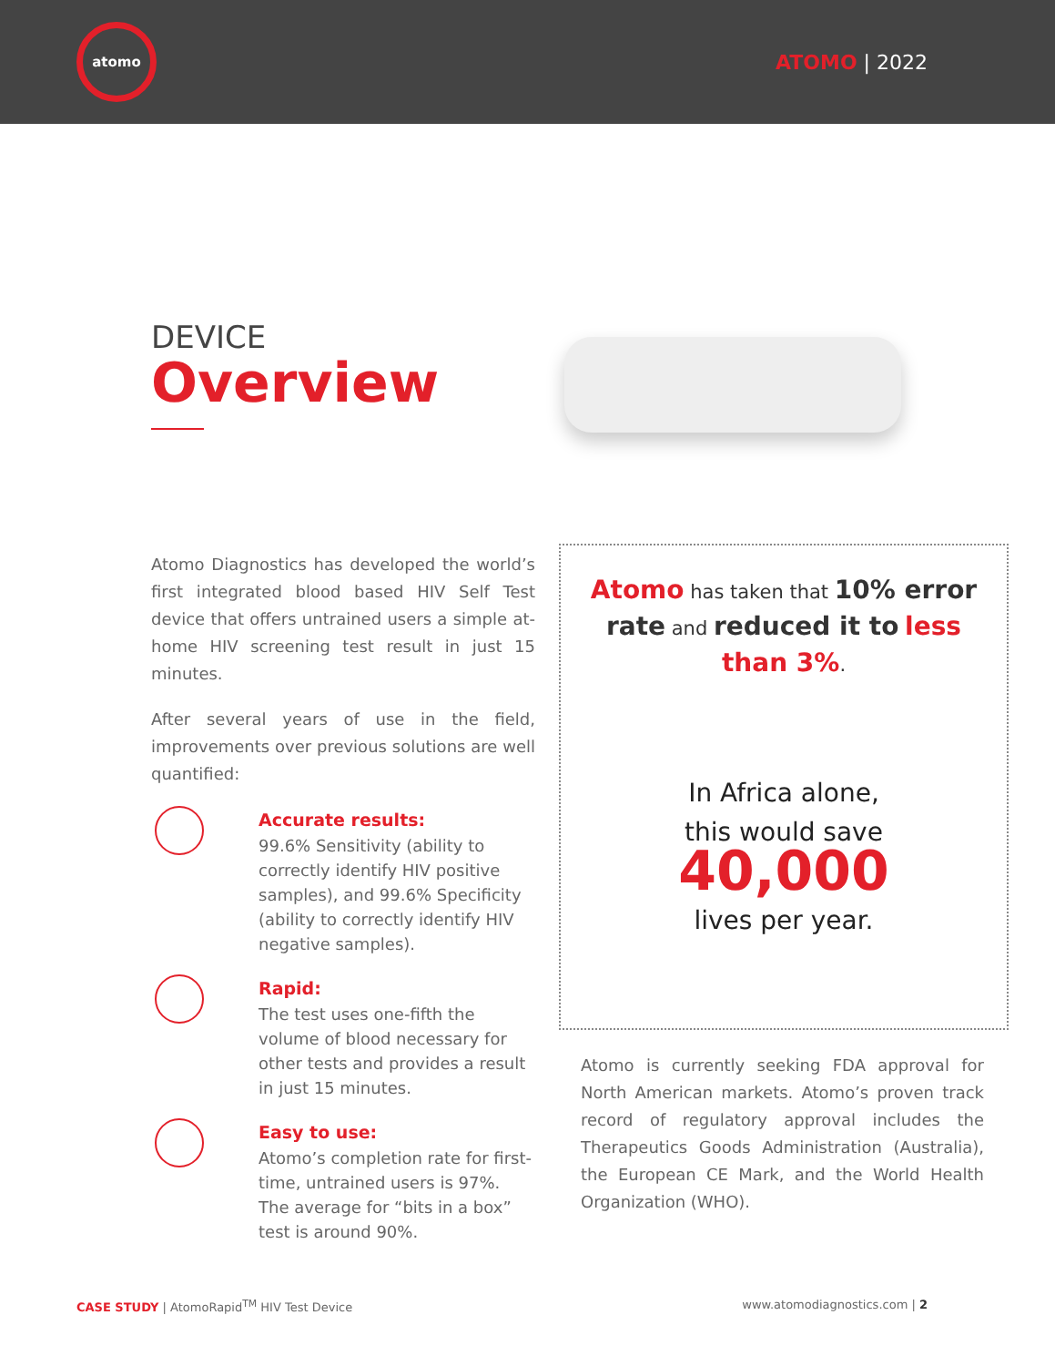atomo
ATOMO | 2022
DEVICE
Overview
Atomo Diagnostics has developed the world’s first integrated blood based HIV Self Test device that offers untrained users a simple at-home HIV screening test result in just 15 minutes.
After several years of use in the field, improvements over previous solutions are well quantified:
Accurate results:
99.6% Sensitivity (ability to correctly identify HIV positive samples), and 99.6% Specificity (ability to correctly identify HIV negative samples).
Rapid:
The test uses one-fifth the volume of blood necessary for other tests and provides a result in just 15 minutes.
Easy to use:
Atomo’s completion rate for first-time, untrained users is 97%. The average for “bits in a box” test is around 90%.
Atomo has taken that 10% error rate and reduced it to less than 3%.
In Africa alone,
this would save
40,000
lives per year.
Atomo is currently seeking FDA approval for North American markets. Atomo’s proven track record of regulatory approval includes the Therapeutics Goods Administration (Australia), the European CE Mark, and the World Health Organization (WHO).
CASE STUDY | AtomoRapid<sup>TM</sup> HIV Test Device
www.atomodiagnostics.com | 2